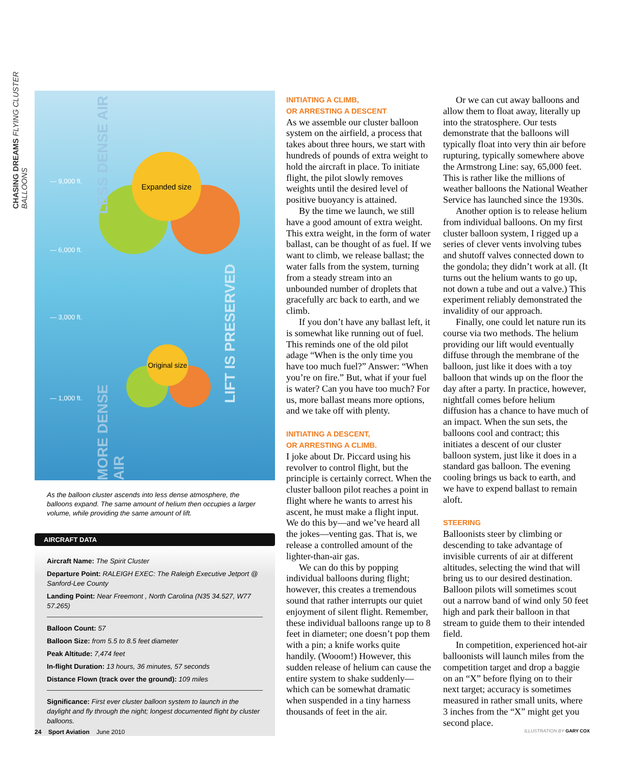CHASING DREAMS FLYING CLUSTER BALLOONS
— 9,000 ft.
— 6,000 ft.
— 3,000 ft.
— 1,000 ft.
Expanded size
Original size
LESS DENSE AIR
MORE DENSE AIR
LIFT IS PRESERVED
As the balloon cluster ascends into less dense atmosphere, the balloons expand. The same amount of helium then occupies a larger volume, while providing the same amount of lift.
AIRCRAFT DATA
Aircraft Name: The Spirit Cluster
Departure Point: RALEIGH EXEC: The Raleigh Executive Jetport @ Sanford-Lee County
Landing Point: Near Freemont , North Carolina (N35 34.527, W77 57.265)
Balloon Count: 57
Balloon Size: from 5.5 to 8.5 feet diameter
Peak Altitude: 7,474 feet
In-flight Duration: 13 hours, 36 minutes, 57 seconds
Distance Flown (track over the ground): 109 miles
Significance: First ever cluster balloon system to launch in the daylight and fly through the night; longest documented flight by cluster balloons.
INITIATING A CLIMB,
OR ARRESTING A DESCENT
As we assemble our cluster balloon system on the airfield, a process that takes about three hours, we start with hundreds of pounds of extra weight to hold the aircraft in place. To initiate flight, the pilot slowly removes weights until the desired level of positive buoyancy is attained.
By the time we launch, we still have a good amount of extra weight. This extra weight, in the form of water ballast, can be thought of as fuel. If we want to climb, we release ballast; the water falls from the system, turning from a steady stream into an unbounded number of droplets that gracefully arc back to earth, and we climb.
If you don’t have any ballast left, it is somewhat like running out of fuel. This reminds one of the old pilot adage “When is the only time you have too much fuel?” Answer: “When you’re on fire.” But, what if your fuel is water? Can you have too much? For us, more ballast means more options, and we take off with plenty.
INITIATING A DESCENT,
OR ARRESTING A CLIMB.
I joke about Dr. Piccard using his revolver to control flight, but the principle is certainly correct. When the cluster balloon pilot reaches a point in flight where he wants to arrest his ascent, he must make a flight input. We do this by—and we’ve heard all the jokes—venting gas. That is, we release a controlled amount of the lighter-than-air gas.
We can do this by popping individual balloons during flight; however, this creates a tremendous sound that rather interrupts our quiet enjoyment of silent flight. Remember, these individual balloons range up to 8 feet in diameter; one doesn’t pop them with a pin; a knife works quite handily. (Wooom!) However, this sudden release of helium can cause the entire system to shake suddenly—which can be somewhat dramatic when suspended in a tiny harness thousands of feet in the air.
Or we can cut away balloons and allow them to float away, literally up into the stratosphere. Our tests demonstrate that the balloons will typically float into very thin air before rupturing, typically somewhere above the Armstrong Line: say, 65,000 feet. This is rather like the millions of weather balloons the National Weather Service has launched since the 1930s.
Another option is to release helium from individual balloons. On my first cluster balloon system, I rigged up a series of clever vents involving tubes and shutoff valves connected down to the gondola; they didn’t work at all. (It turns out the helium wants to go up, not down a tube and out a valve.) This experiment reliably demonstrated the invalidity of our approach.
Finally, one could let nature run its course via two methods. The helium providing our lift would eventually diffuse through the membrane of the balloon, just like it does with a toy balloon that winds up on the floor the day after a party. In practice, however, nightfall comes before helium diffusion has a chance to have much of an impact. When the sun sets, the balloons cool and contract; this initiates a descent of our cluster balloon system, just like it does in a standard gas balloon. The evening cooling brings us back to earth, and we have to expend ballast to remain aloft.
STEERING
Balloonists steer by climbing or descending to take advantage of invisible currents of air at different altitudes, selecting the wind that will bring us to our desired destination. Balloon pilots will sometimes scout out a narrow band of wind only 50 feet high and park their balloon in that stream to guide them to their intended field.
In competition, experienced hot-air balloonists will launch miles from the competition target and drop a baggie on an “X” before flying on to their next target; accuracy is sometimes measured in rather small units, where 3 inches from the “X” might get you second place.
24 Sport Aviation June 2010 ILLUSTRATION BY GARY COX